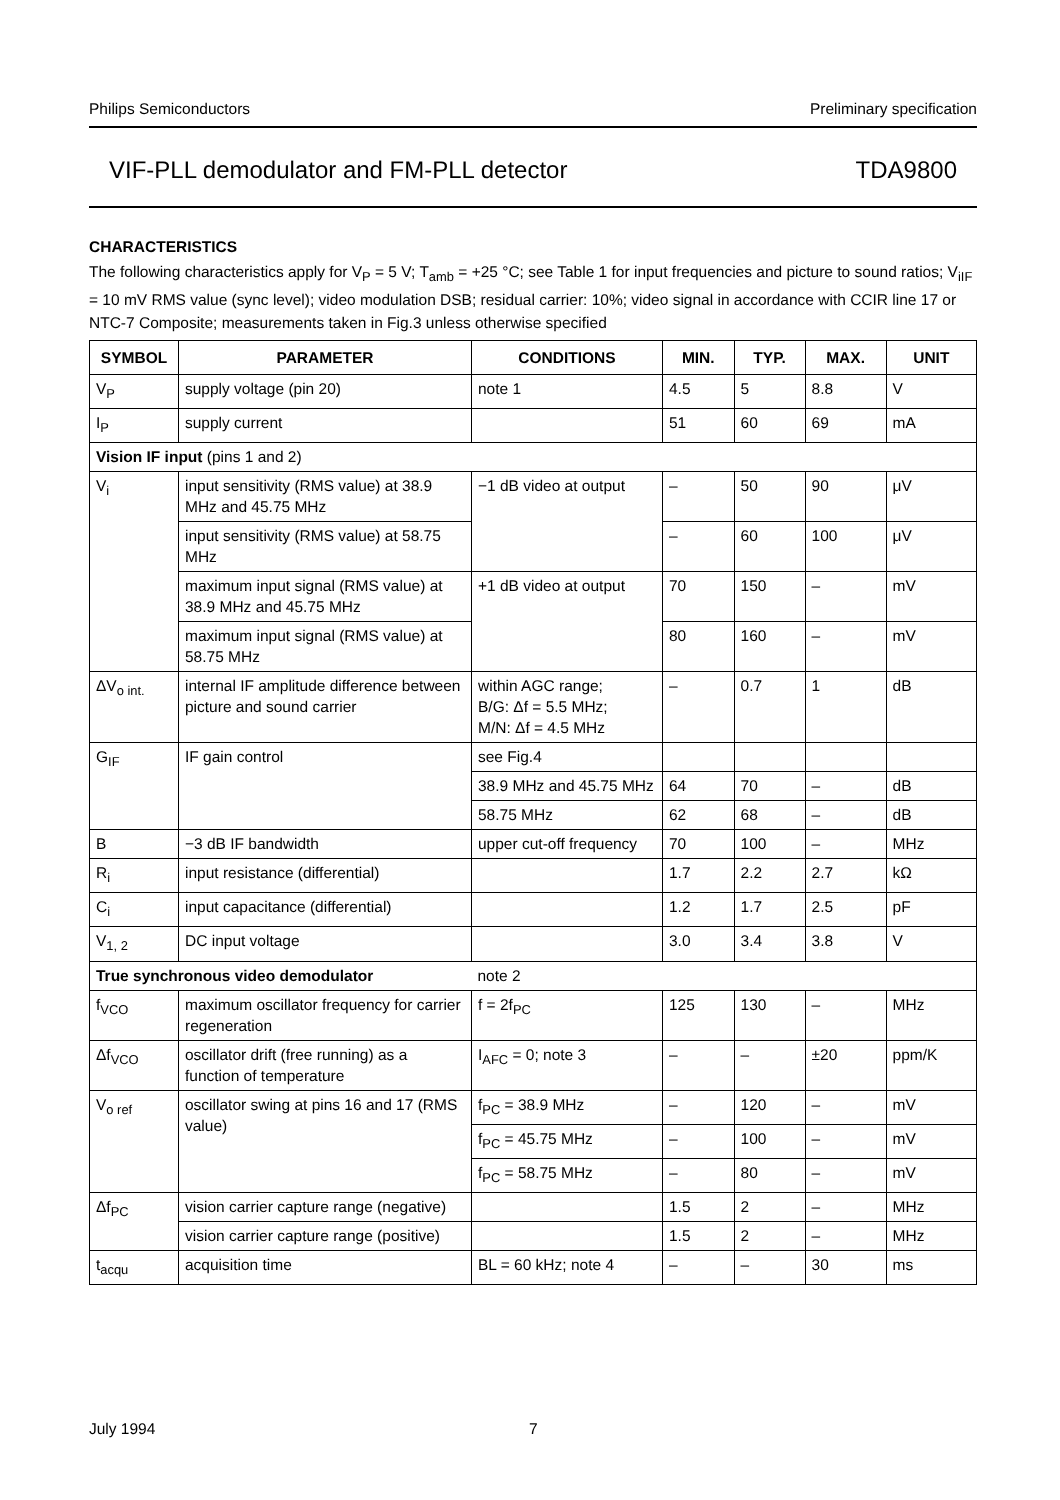Philips Semiconductors Preliminary specification
VIF-PLL demodulator and FM-PLL detector TDA9800
CHARACTERISTICS
The following characteristics apply for V<sub>P</sub> = 5 V; T<sub>amb</sub> = +25 °C; see Table 1 for input frequencies and picture to sound ratios; V<sub>iIF</sub> = 10 mV RMS value (sync level); video modulation DSB; residual carrier: 10%; video signal in accordance with CCIR line 17 or NTC-7 Composite; measurements taken in Fig.3 unless otherwise specified
| SYMBOL | PARAMETER | CONDITIONS | MIN. | TYP. | MAX. | UNIT |
| --- | --- | --- | --- | --- | --- | --- |
| V<sub>P</sub> | supply voltage (pin 20) | note 1 | 4.5 | 5 | 8.8 | V |
| I<sub>P</sub> | supply current | | 51 | 60 | 69 | mA |
| Vision IF input (pins 1 and 2) | | | | | | |
| V<sub>i</sub> | input sensitivity (RMS value) at 38.9 MHz and 45.75 MHz | −1 dB video at output | – | 50 | 90 | μV |
| | input sensitivity (RMS value) at 58.75 MHz | | – | 60 | 100 | μV |
| | maximum input signal (RMS value) at 38.9 MHz and 45.75 MHz | +1 dB video at output | 70 | 150 | – | mV |
| | maximum input signal (RMS value) at 58.75 MHz | | 80 | 160 | – | mV |
| ΔV<sub>o int.</sub> | internal IF amplitude difference between picture and sound carrier | within AGC range; B/G: Δf = 5.5 MHz; M/N: Δf = 4.5 MHz | – | 0.7 | 1 | dB |
| G<sub>IF</sub> | IF gain control | see Fig.4 | | | | |
| | | 38.9 MHz and 45.75 MHz | 64 | 70 | – | dB |
| | | 58.75 MHz | 62 | 68 | – | dB |
| B | −3 dB IF bandwidth | upper cut-off frequency | 70 | 100 | – | MHz |
| R<sub>i</sub> | input resistance (differential) | | 1.7 | 2.2 | 2.7 | kΩ |
| C<sub>i</sub> | input capacitance (differential) | | 1.2 | 1.7 | 2.5 | pF |
| V<sub>1, 2</sub> | DC input voltage | | 3.0 | 3.4 | 3.8 | V |
| True synchronous video demodulator | | note 2 | | | | |
| f<sub>VCO</sub> | maximum oscillator frequency for carrier regeneration | f = 2f<sub>PC</sub> | 125 | 130 | – | MHz |
| Δf<sub>VCO</sub> | oscillator drift (free running) as a function of temperature | I<sub>AFC</sub> = 0; note 3 | – | – | ±20 | ppm/K |
| V<sub>o ref</sub> | oscillator swing at pins 16 and 17 (RMS value) | f<sub>PC</sub> = 38.9 MHz | – | 120 | – | mV |
| | | f<sub>PC</sub> = 45.75 MHz | – | 100 | – | mV |
| | | f<sub>PC</sub> = 58.75 MHz | – | 80 | – | mV |
| Δf<sub>PC</sub> | vision carrier capture range (negative) | | 1.5 | 2 | – | MHz |
| | vision carrier capture range (positive) | | 1.5 | 2 | – | MHz |
| t<sub>acqu</sub> | acquisition time | BL = 60 kHz; note 4 | – | – | 30 | ms |
July 1994 7